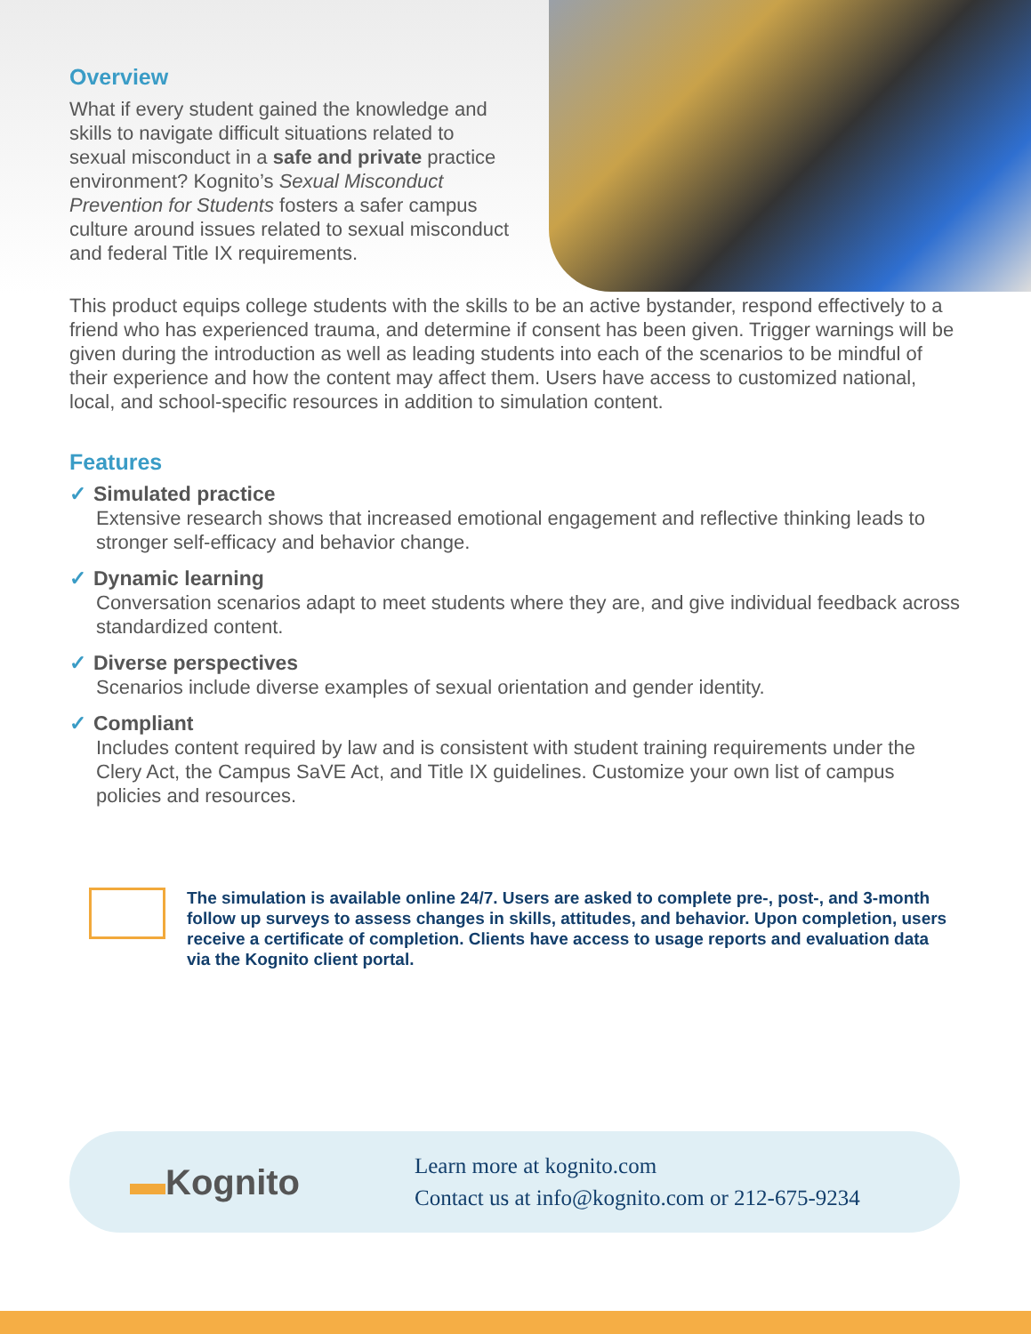Overview
What if every student gained the knowledge and skills to navigate difficult situations related to sexual misconduct in a safe and private practice environment? Kognito’s Sexual Misconduct Prevention for Students fosters a safer campus culture around issues related to sexual misconduct and federal Title IX requirements.
This product equips college students with the skills to be an active bystander, respond effectively to a friend who has experienced trauma, and determine if consent has been given. Trigger warnings will be given during the introduction as well as leading students into each of the scenarios to be mindful of their experience and how the content may affect them. Users have access to customized national, local, and school-specific resources in addition to simulation content.
Features
✓ Simulated practice
Extensive research shows that increased emotional engagement and reflective thinking leads to stronger self-efficacy and behavior change.
✓ Dynamic learning
Conversation scenarios adapt to meet students where they are, and give individual feedback across standardized content.
✓ Diverse perspectives
Scenarios include diverse examples of sexual orientation and gender identity.
✓ Compliant
Includes content required by law and is consistent with student training requirements under the Clery Act, the Campus SaVE Act, and Title IX guidelines. Customize your own list of campus policies and resources.
The simulation is available online 24/7. Users are asked to complete pre-, post-, and 3-month follow up surveys to assess changes in skills, attitudes, and behavior. Upon completion, users receive a certificate of completion. Clients have access to usage reports and evaluation data via the Kognito client portal.
▬Kognito
Learn more at kognito.com
Contact us at info@kognito.com or 212-675-9234